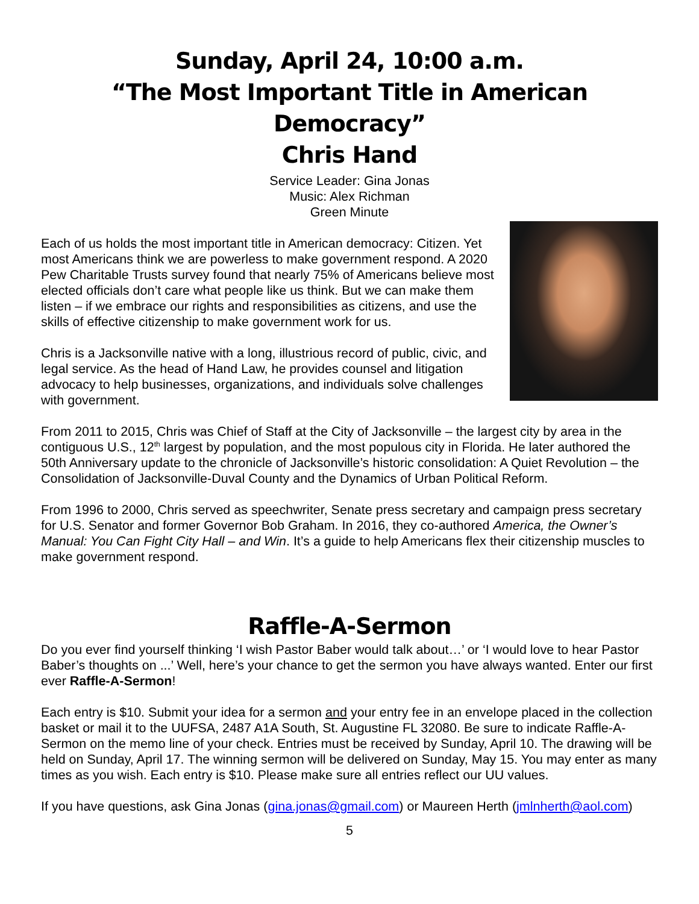Sunday, April 24, 10:00 a.m.
“The Most Important Title in American Democracy”
Chris Hand
Service Leader: Gina Jonas
Music: Alex Richman
Green Minute
Each of us holds the most important title in American democracy: Citizen. Yet most Americans think we are powerless to make government respond. A 2020 Pew Charitable Trusts survey found that nearly 75% of Americans believe most elected officials don’t care what people like us think. But we can make them listen – if we embrace our rights and responsibilities as citizens, and use the skills of effective citizenship to make government work for us.
Chris is a Jacksonville native with a long, illustrious record of public, civic, and legal service. As the head of Hand Law, he provides counsel and litigation advocacy to help businesses, organizations, and individuals solve challenges with government.
From 2011 to 2015, Chris was Chief of Staff at the City of Jacksonville – the largest city by area in the contiguous U.S., 12<sup>th</sup> largest by population, and the most populous city in Florida. He later authored the 50th Anniversary update to the chronicle of Jacksonville’s historic consolidation: A Quiet Revolution – the Consolidation of Jacksonville-Duval County and the Dynamics of Urban Political Reform.
From 1996 to 2000, Chris served as speechwriter, Senate press secretary and campaign press secretary for U.S. Senator and former Governor Bob Graham. In 2016, they co-authored America, the Owner’s Manual: You Can Fight City Hall – and Win. It’s a guide to help Americans flex their citizenship muscles to make government respond.
Raffle-A-Sermon
Do you ever find yourself thinking ‘I wish Pastor Baber would talk about…’ or ‘I would love to hear Pastor Baber’s thoughts on ...’ Well, here’s your chance to get the sermon you have always wanted. Enter our first ever Raffle-A-Sermon!
Each entry is $10. Submit your idea for a sermon and your entry fee in an envelope placed in the collection basket or mail it to the UUFSA, 2487 A1A South, St. Augustine FL 32080. Be sure to indicate Raffle-A-Sermon on the memo line of your check. Entries must be received by Sunday, April 10. The drawing will be held on Sunday, April 17. The winning sermon will be delivered on Sunday, May 15. You may enter as many times as you wish. Each entry is $10. Please make sure all entries reflect our UU values.
If you have questions, ask Gina Jonas (gina.jonas@gmail.com) or Maureen Herth (jmlnherth@aol.com)
5